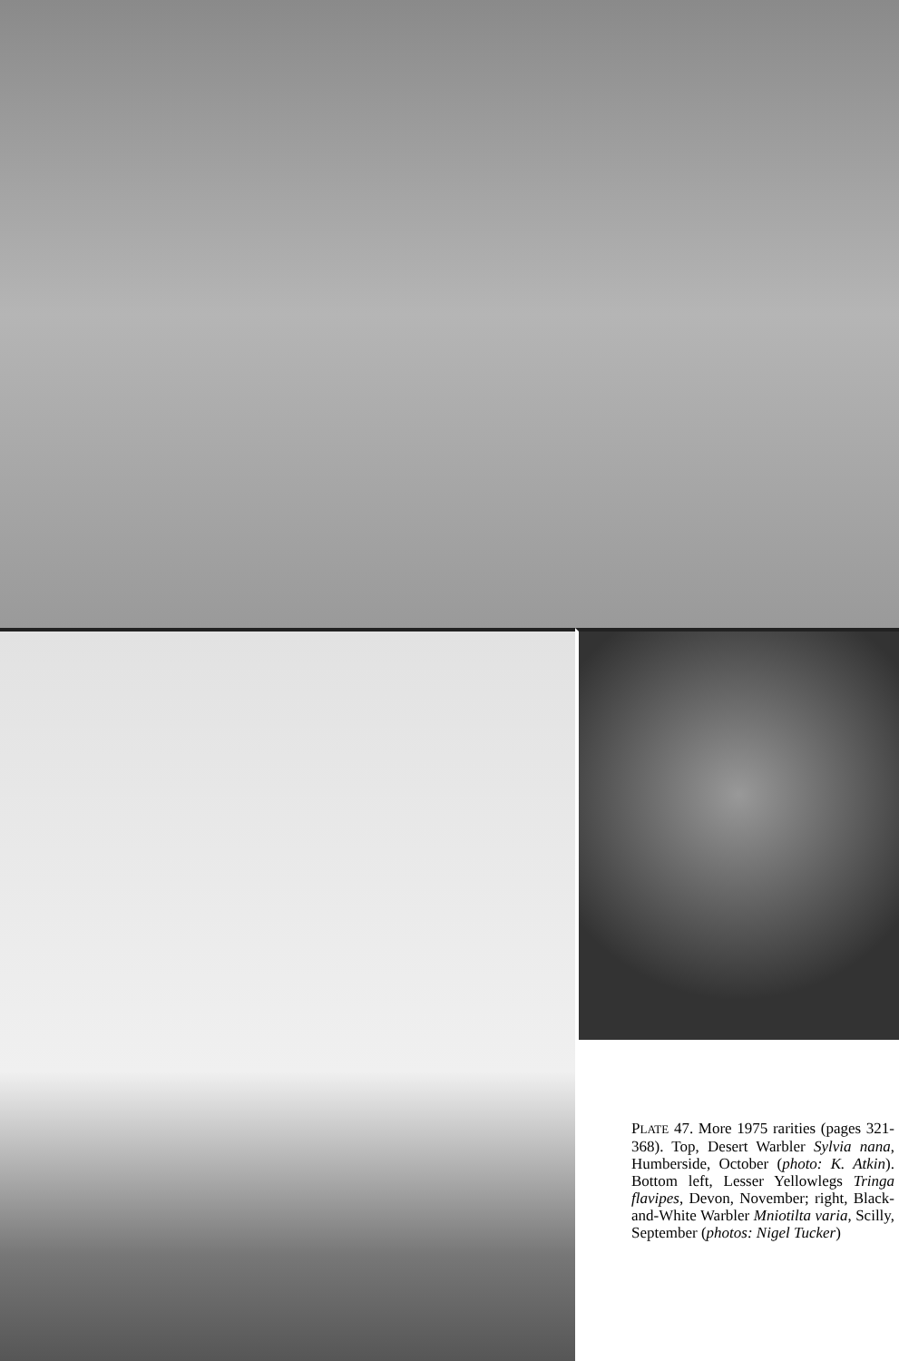PLATE 47. More 1975 rarities (pages 321-368). Top, Desert Warbler Sylvia nana, Humberside, October (photo: K. Atkin). Bottom left, Lesser Yellowlegs Tringa flavipes, Devon, November; right, Black-and-White Warbler Mniotilta varia, Scilly, September (photos: Nigel Tucker)